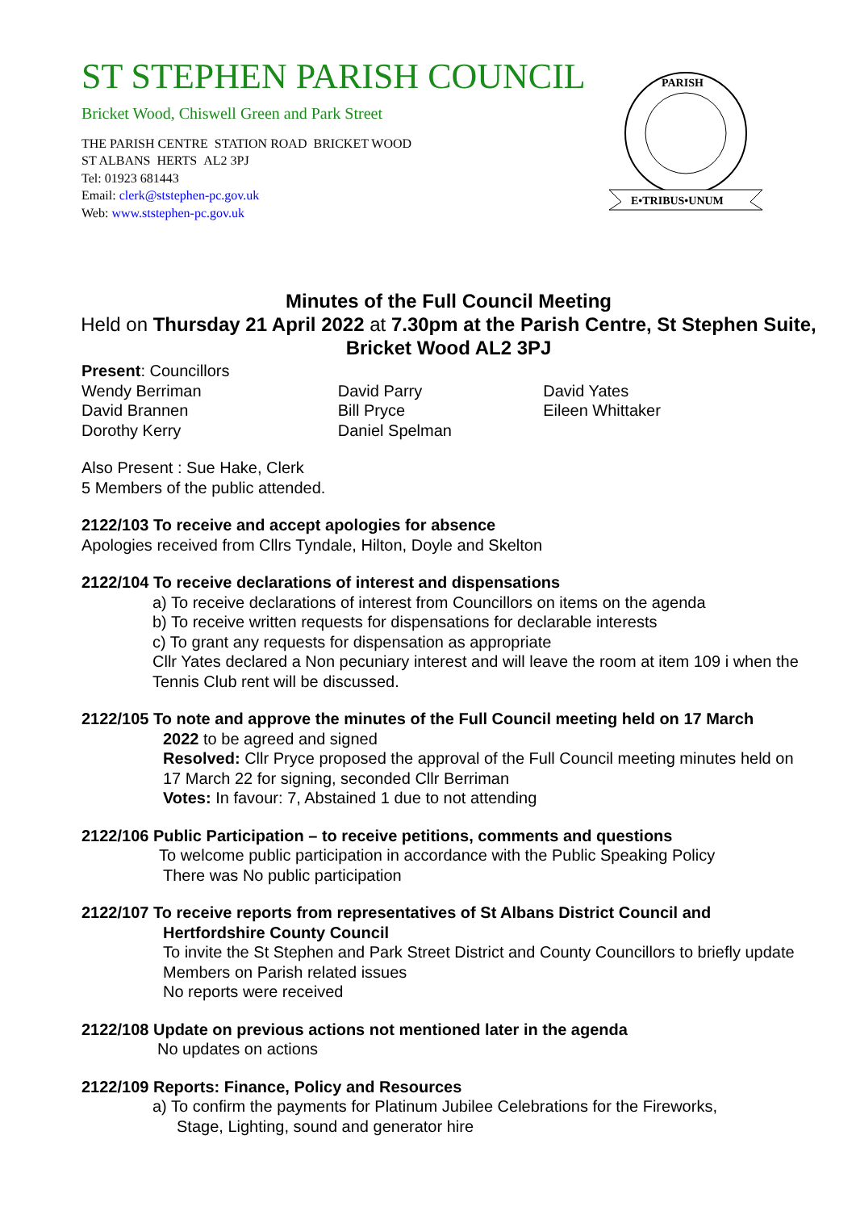ST STEPHEN PARISH COUNCIL
Bricket Wood, Chiswell Green and Park Street
THE PARISH CENTRE STATION ROAD BRICKET WOOD
ST ALBANS HERTS AL2 3PJ
Tel: 01923 681443
Email: clerk@ststephen-pc.gov.uk
Web: www.ststephen-pc.gov.uk
PARISH
E•TRIBUS•UNUM
Minutes of the Full Council Meeting
Held on Thursday 21 April 2022 at 7.30pm at the Parish Centre, St Stephen Suite, Bricket Wood AL2 3PJ
Present: Councillors
Wendy Berriman
David Brannen
Dorothy Kerry
David Parry
Bill Pryce
Daniel Spelman
David Yates
Eileen Whittaker
Also Present : Sue Hake, Clerk
5 Members of the public attended.
2122/103 To receive and accept apologies for absence
Apologies received from Cllrs Tyndale, Hilton, Doyle and Skelton
2122/104 To receive declarations of interest and dispensations
a) To receive declarations of interest from Councillors on items on the agenda
b) To receive written requests for dispensations for declarable interests
c) To grant any requests for dispensation as appropriate
Cllr Yates declared a Non pecuniary interest and will leave the room at item 109 i when the Tennis Club rent will be discussed.
2122/105 To note and approve the minutes of the Full Council meeting held on 17 March
2022 to be agreed and signed
Resolved: Cllr Pryce proposed the approval of the Full Council meeting minutes held on 17 March 22 for signing, seconded Cllr Berriman
Votes: In favour: 7, Abstained 1 due to not attending
2122/106 Public Participation – to receive petitions, comments and questions
To welcome public participation in accordance with the Public Speaking Policy
There was No public participation
2122/107 To receive reports from representatives of St Albans District Council and
Hertfordshire County Council
To invite the St Stephen and Park Street District and County Councillors to briefly update Members on Parish related issues
No reports were received
2122/108 Update on previous actions not mentioned later in the agenda
No updates on actions
2122/109 Reports: Finance, Policy and Resources
a) To confirm the payments for Platinum Jubilee Celebrations for the Fireworks,
Stage, Lighting, sound and generator hire